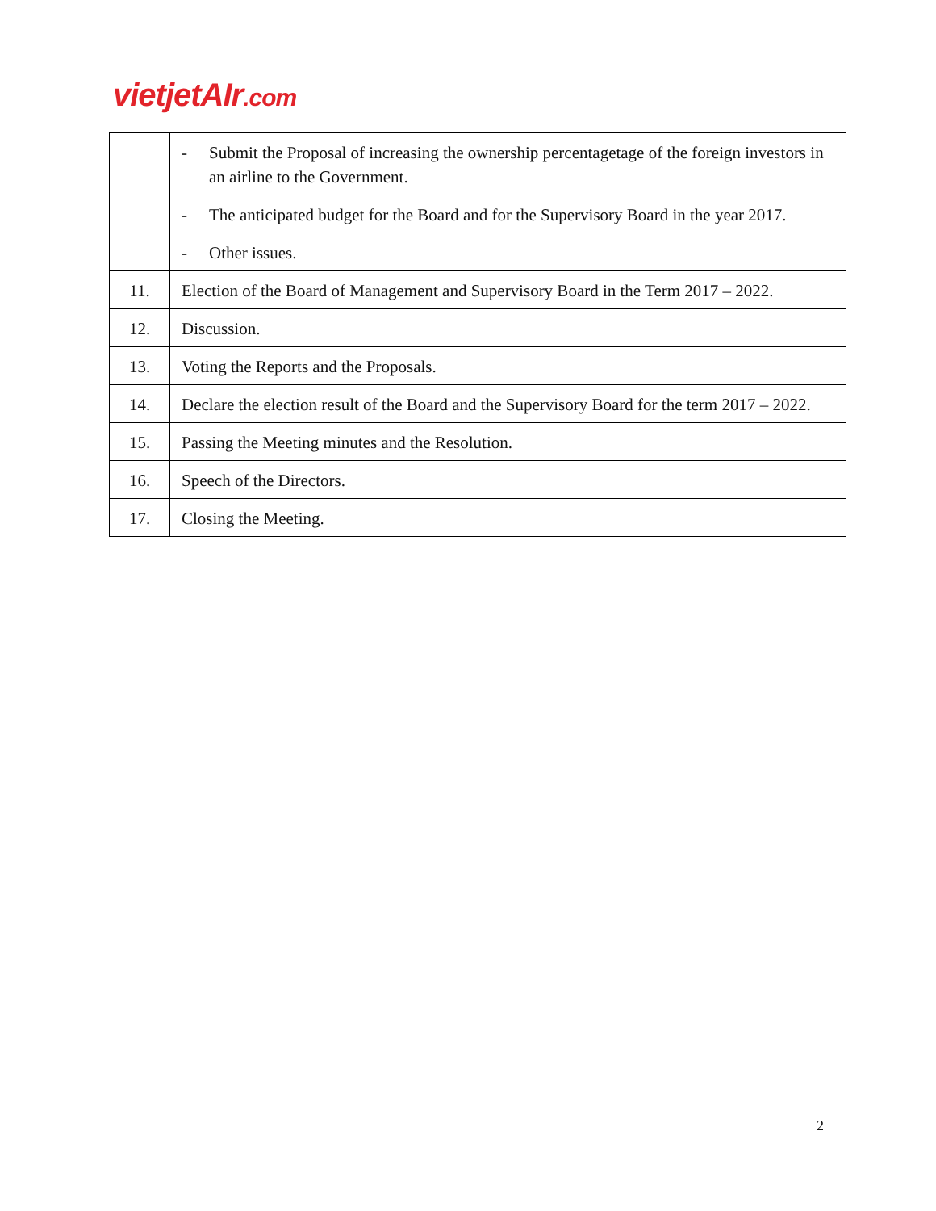vietjetAIr.com
| | - Submit the Proposal of increasing the ownership percentagetage of the foreign investors in an airline to the Government. |
| | - The anticipated budget for the Board and for the Supervisory Board in the year 2017. |
| | - Other issues. |
| 11. | Election of the Board of Management and Supervisory Board in the Term 2017 – 2022. |
| 12. | Discussion. |
| 13. | Voting the Reports and the Proposals. |
| 14. | Declare the election result of the Board and the Supervisory Board for the term 2017 – 2022. |
| 15. | Passing the Meeting minutes and the Resolution. |
| 16. | Speech of the Directors. |
| 17. | Closing the Meeting. |
2